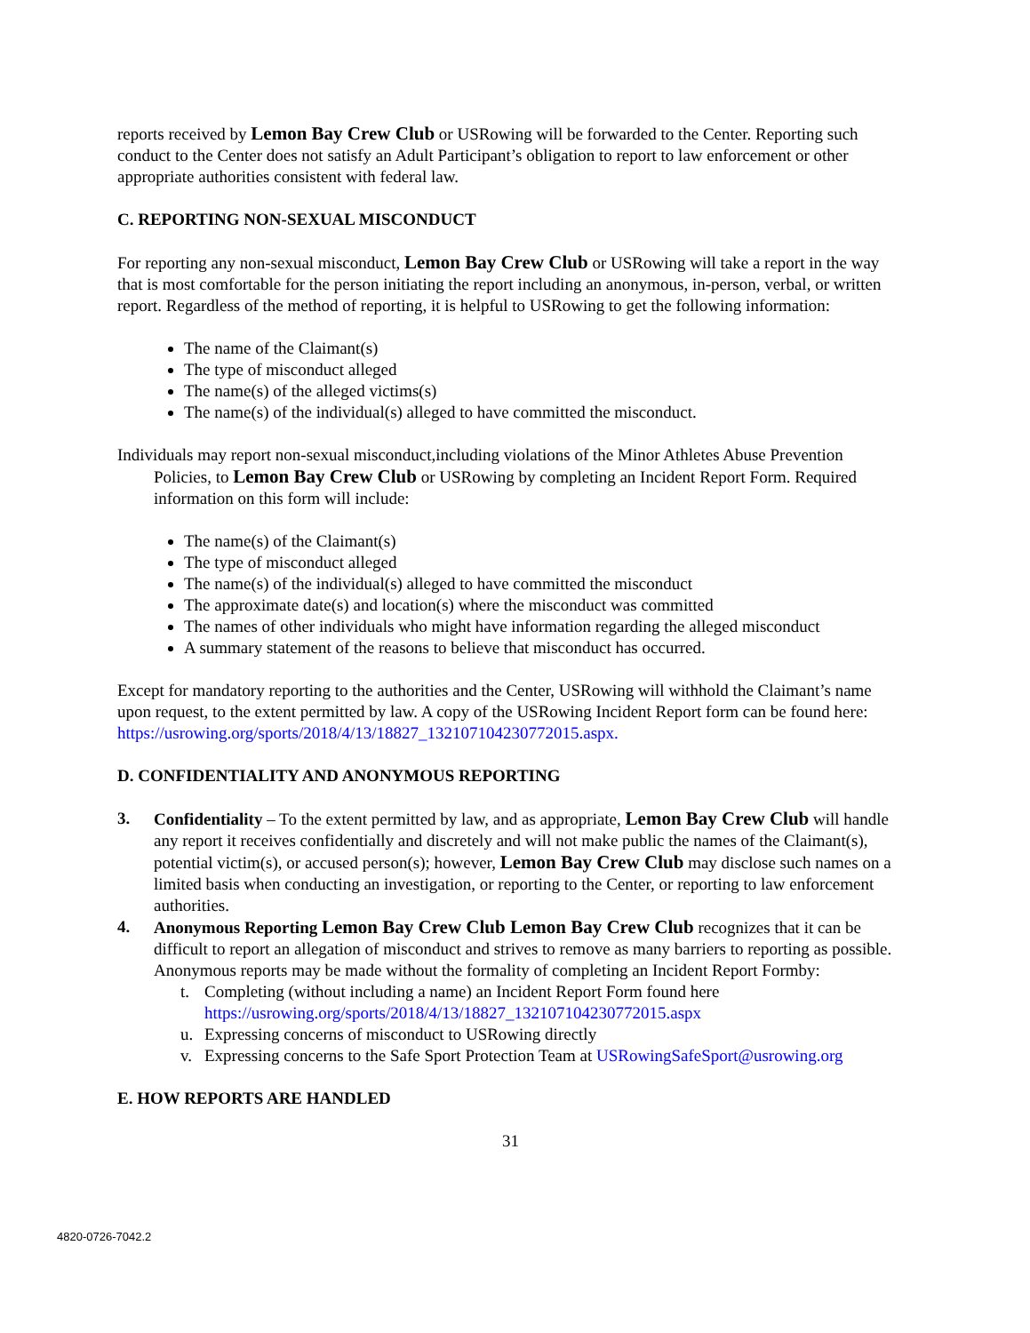reports received by Lemon Bay Crew Club or USRowing will be forwarded to the Center. Reporting such conduct to the Center does not satisfy an Adult Participant’s obligation to report to law enforcement or other appropriate authorities consistent with federal law.
C. REPORTING NON-SEXUAL MISCONDUCT
For reporting any non-sexual misconduct, Lemon Bay Crew Club or USRowing will take a report in the way that is most comfortable for the person initiating the report including an anonymous, in-person, verbal, or written report. Regardless of the method of reporting, it is helpful to USRowing to get the following information:
The name of the Claimant(s)
The type of misconduct alleged
The name(s) of the alleged victims(s)
The name(s) of the individual(s) alleged to have committed the misconduct.
Individuals may report non-sexual misconduct,including violations of the Minor Athletes Abuse Prevention Policies, to Lemon Bay Crew Club or USRowing by completing an Incident Report Form. Required information on this form will include:
The name(s) of the Claimant(s)
The type of misconduct alleged
The name(s) of the individual(s) alleged to have committed the misconduct
The approximate date(s) and location(s) where the misconduct was committed
The names of other individuals who might have information regarding the alleged misconduct
A summary statement of the reasons to believe that misconduct has occurred.
Except for mandatory reporting to the authorities and the Center, USRowing will withhold the Claimant’s name upon request, to the extent permitted by law. A copy of the USRowing Incident Report form can be found here: https://usrowing.org/sports/2018/4/13/18827_132107104230772015.aspx.
D. CONFIDENTIALITY AND ANONYMOUS REPORTING
3. Confidentiality – To the extent permitted by law, and as appropriate, Lemon Bay Crew Club will handle any report it receives confidentially and discretely and will not make public the names of the Claimant(s), potential victim(s), or accused person(s); however, Lemon Bay Crew Club may disclose such names on a limited basis when conducting an investigation, or reporting to the Center, or reporting to law enforcement authorities.
4. Anonymous Reporting Lemon Bay Crew Club Lemon Bay Crew Club recognizes that it can be difficult to report an allegation of misconduct and strives to remove as many barriers to reporting as possible. Anonymous reports may be made without the formality of completing an Incident Report Formby:
t. Completing (without including a name) an Incident Report Form found here https://usrowing.org/sports/2018/4/13/18827_132107104230772015.aspx
u. Expressing concerns of misconduct to USRowing directly
v. Expressing concerns to the Safe Sport Protection Team at USRowingSafeSport@usrowing.org
E. HOW REPORTS ARE HANDLED
31
4820-0726-7042.2